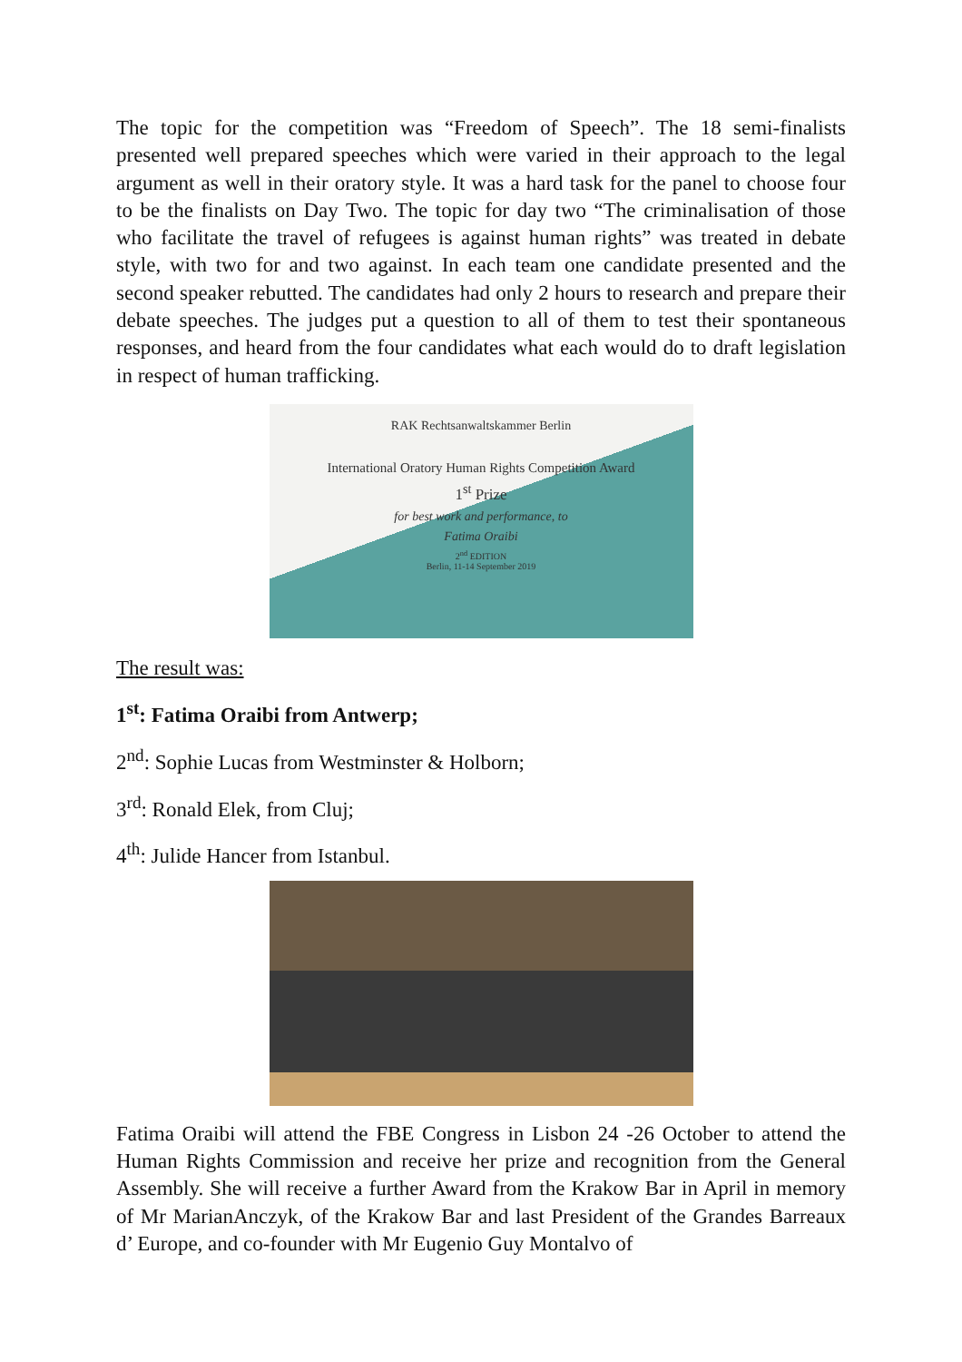The topic for the competition was “Freedom of Speech”. The 18 semi-finalists presented well prepared speeches which were varied in their approach to the legal argument as well in their oratory style. It was a hard task for the panel to choose four to be the finalists on Day Two. The topic for day two “The criminalisation of those who facilitate the travel of refugees is against human rights” was treated in debate style, with two for and two against. In each team one candidate presented and the second speaker rebutted. The candidates had only 2 hours to research and prepare their debate speeches. The judges put a question to all of them to test their spontaneous responses, and heard from the four candidates what each would do to draft legislation in respect of human trafficking.
RAK Rechtsanwaltskammer Berlin
International Oratory Human Rights Competition Award
1<sup>st</sup> Prize
for best work and performance, to
Fatima Oraibi
2<sup>nd</sup> EDITION
Berlin, 11-14 September 2019
The result was:
1<sup>st</sup>: Fatima Oraibi from Antwerp;
2<sup>nd</sup>: Sophie Lucas from Westminster & Holborn;
3<sup>rd</sup>: Ronald Elek, from Cluj;
4<sup>th</sup>: Julide Hancer from Istanbul.
Fatima Oraibi will attend the FBE Congress in Lisbon 24 -26 October to attend the Human Rights Commission and receive her prize and recognition from the General Assembly. She will receive a further Award from the Krakow Bar in April in memory of Mr MarianAnczyk, of the Krakow Bar and last President of the Grandes Barreaux d’ Europe, and co-founder with Mr Eugenio Guy Montalvo of